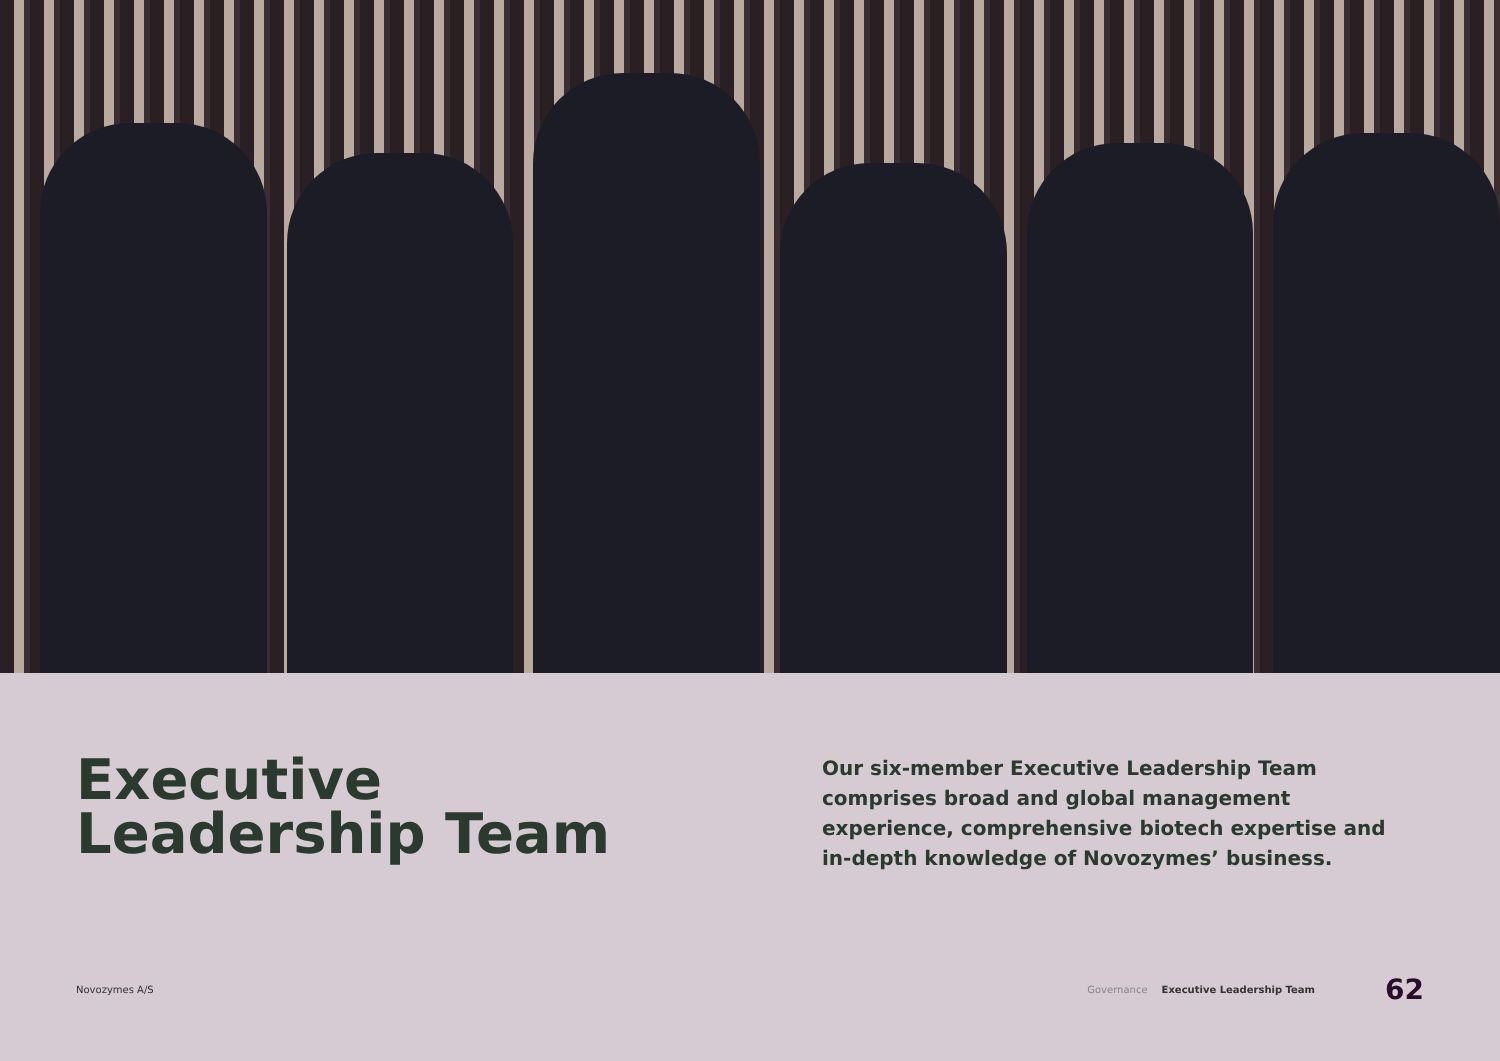Executive
Leadership Team
Our six-member Executive Leadership Team comprises broad and global management experience, comprehensive biotech expertise and in-depth knowledge of Novozymes’ business.
Novozymes A/S Governance Executive Leadership Team 62